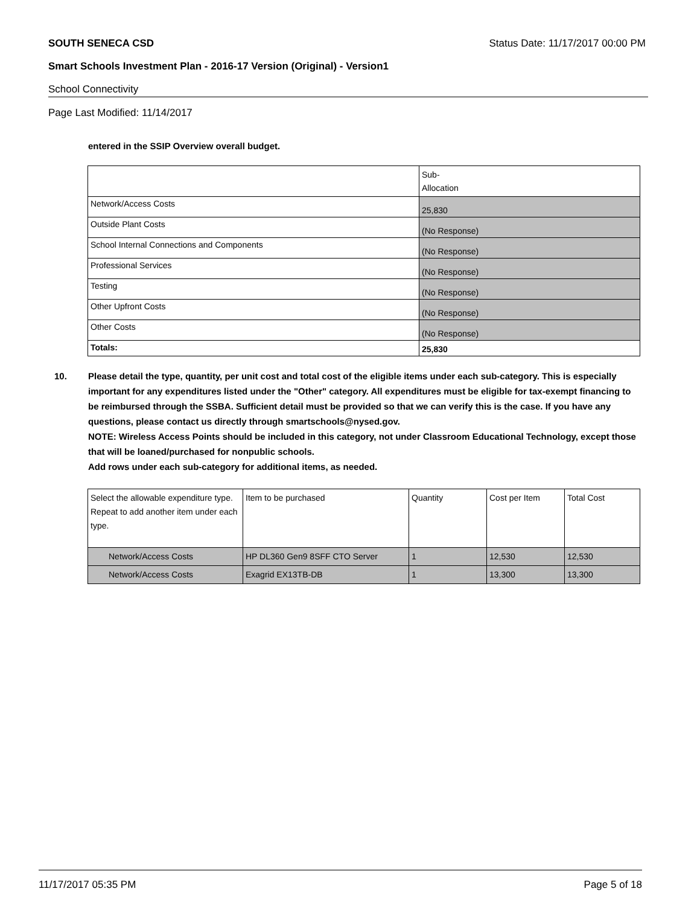SOUTH SENECA CSD Status Date: 11/17/2017 00:00 PM
Smart Schools Investment Plan - 2016-17 Version (Original) - Version1
School Connectivity
Page Last Modified: 11/14/2017
entered in the SSIP Overview overall budget.
| | Sub- Allocation |
| Network/Access Costs | 25,830 |
| Outside Plant Costs | (No Response) |
| School Internal Connections and Components | (No Response) |
| Professional Services | (No Response) |
| Testing | (No Response) |
| Other Upfront Costs | (No Response) |
| Other Costs | (No Response) |
| Totals: | 25,830 |
10. Please detail the type, quantity, per unit cost and total cost of the eligible items under each sub-category. This is especially important for any expenditures listed under the "Other" category. All expenditures must be eligible for tax-exempt financing to be reimbursed through the SSBA. Sufficient detail must be provided so that we can verify this is the case. If you have any questions, please contact us directly through smartschools@nysed.gov.
NOTE: Wireless Access Points should be included in this category, not under Classroom Educational Technology, except those that will be loaned/purchased for nonpublic schools.
Add rows under each sub-category for additional items, as needed.
| Select the allowable expenditure type. Repeat to add another item under each type. | Item to be purchased | Quantity | Cost per Item | Total Cost |
| Network/Access Costs | HP DL360 Gen9 8SFF CTO Server | 1 | 12,530 | 12,530 |
| Network/Access Costs | Exagrid EX13TB-DB | 1 | 13,300 | 13,300 |
11/17/2017 05:35 PM Page 5 of 18